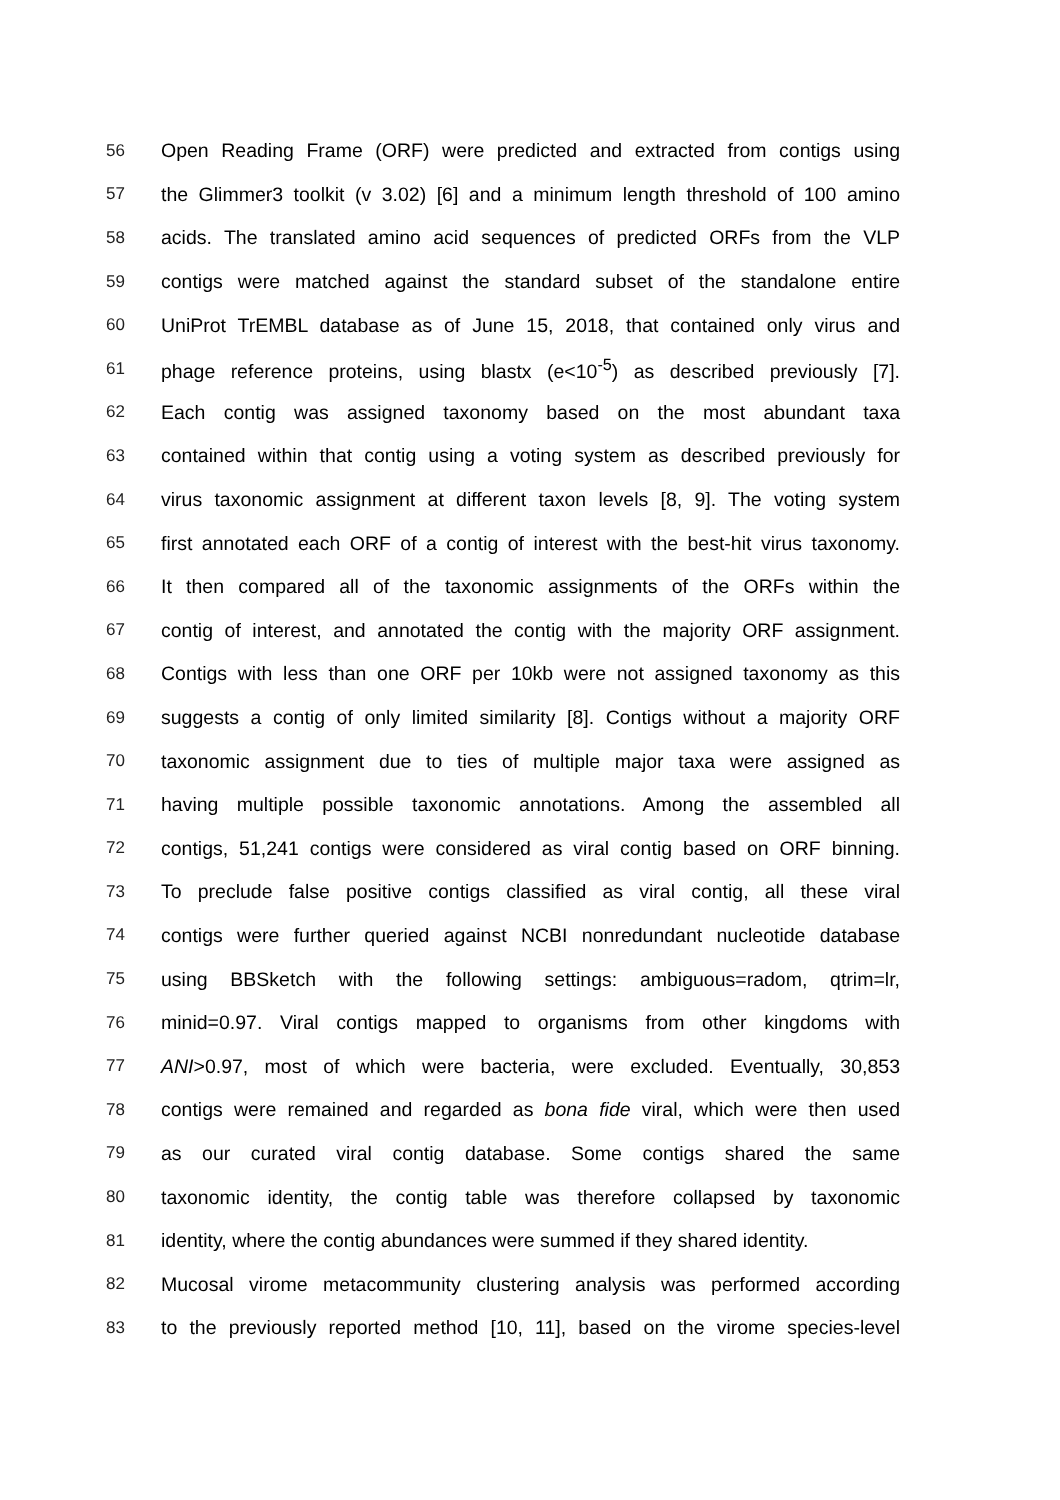56 Open Reading Frame (ORF) were predicted and extracted from contigs using
57 the Glimmer3 toolkit (v 3.02) [6] and a minimum length threshold of 100 amino
58 acids. The translated amino acid sequences of predicted ORFs from the VLP
59 contigs were matched against the standard subset of the standalone entire
60 UniProt TrEMBL database as of June 15, 2018, that contained only virus and
61 phage reference proteins, using blastx (e<10<sup>-5</sup>) as described previously [7].
62 Each contig was assigned taxonomy based on the most abundant taxa
63 contained within that contig using a voting system as described previously for
64 virus taxonomic assignment at different taxon levels [8, 9]. The voting system
65 first annotated each ORF of a contig of interest with the best-hit virus taxonomy.
66 It then compared all of the taxonomic assignments of the ORFs within the
67 contig of interest, and annotated the contig with the majority ORF assignment.
68 Contigs with less than one ORF per 10kb were not assigned taxonomy as this
69 suggests a contig of only limited similarity [8]. Contigs without a majority ORF
70 taxonomic assignment due to ties of multiple major taxa were assigned as
71 having multiple possible taxonomic annotations. Among the assembled all
72 contigs, 51,241 contigs were considered as viral contig based on ORF binning.
73 To preclude false positive contigs classified as viral contig, all these viral
74 contigs were further queried against NCBI nonredundant nucleotide database
75 using BBSketch with the following settings: ambiguous=radom, qtrim=lr,
76 minid=0.97. Viral contigs mapped to organisms from other kingdoms with
77 ANI>0.97, most of which were bacteria, were excluded. Eventually, 30,853
78 contigs were remained and regarded as bona fide viral, which were then used
79 as our curated viral contig database. Some contigs shared the same
80 taxonomic identity, the contig table was therefore collapsed by taxonomic
81 identity, where the contig abundances were summed if they shared identity.
82 Mucosal virome metacommunity clustering analysis was performed according
83 to the previously reported method [10, 11], based on the virome species-level